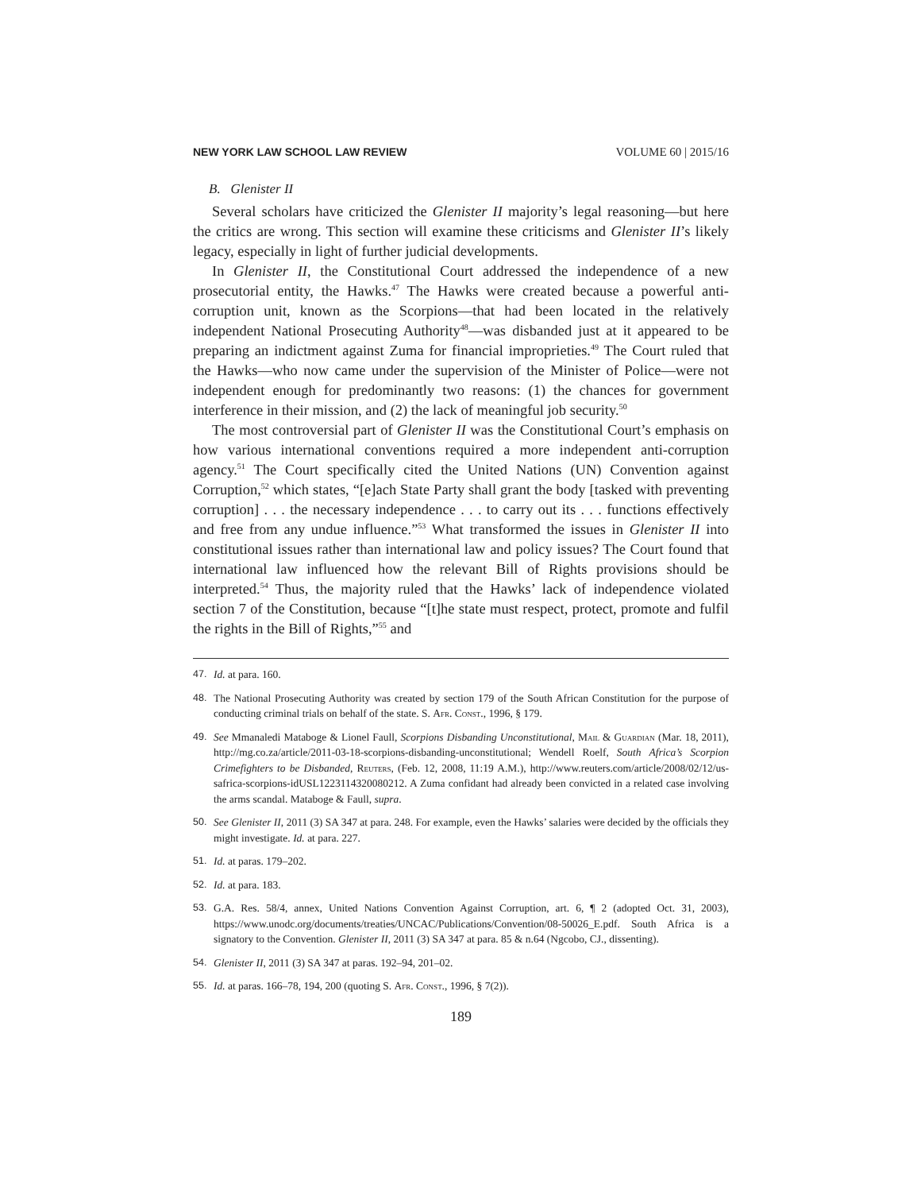NEW YORK LAW SCHOOL LAW REVIEW VOLUME 60 | 2015/16
B. Glenister II
Several scholars have criticized the Glenister II majority’s legal reasoning—but here the critics are wrong. This section will examine these criticisms and Glenister II’s likely legacy, especially in light of further judicial developments.
In Glenister II, the Constitutional Court addressed the independence of a new prosecutorial entity, the Hawks.<sup>47</sup> The Hawks were created because a powerful anti-corruption unit, known as the Scorpions—that had been located in the relatively independent National Prosecuting Authority<sup>48</sup>—was disbanded just at it appeared to be preparing an indictment against Zuma for financial improprieties.<sup>49</sup> The Court ruled that the Hawks—who now came under the supervision of the Minister of Police—were not independent enough for predominantly two reasons: (1) the chances for government interference in their mission, and (2) the lack of meaningful job security.<sup>50</sup>
The most controversial part of Glenister II was the Constitutional Court’s emphasis on how various international conventions required a more independent anti-corruption agency.<sup>51</sup> The Court specifically cited the United Nations (UN) Convention against Corruption,<sup>52</sup> which states, “[e]ach State Party shall grant the body [tasked with preventing corruption] . . . the necessary independence . . . to carry out its . . . functions effectively and free from any undue influence.”<sup>53</sup> What transformed the issues in Glenister II into constitutional issues rather than international law and policy issues? The Court found that international law influenced how the relevant Bill of Rights provisions should be interpreted.<sup>54</sup> Thus, the majority ruled that the Hawks’ lack of independence violated section 7 of the Constitution, because “[t]he state must respect, protect, promote and fulfil the rights in the Bill of Rights,”<sup>55</sup> and
47. Id. at para. 160.
48. The National Prosecuting Authority was created by section 179 of the South African Constitution for the purpose of conducting criminal trials on behalf of the state. S. Afr. Const., 1996, § 179.
49. See Mmanaledi Mataboge & Lionel Faull, Scorpions Disbanding Unconstitutional, Mail & Guardian (Mar. 18, 2011), http://mg.co.za/article/2011-03-18-scorpions-disbanding-unconstitutional; Wendell Roelf, South Africa’s Scorpion Crimefighters to be Disbanded, Reuters, (Feb. 12, 2008, 11:19 A.M.), http://www.reuters.com/article/2008/02/12/us-safrica-scorpions-idUSL1223114320080212. A Zuma confidant had already been convicted in a related case involving the arms scandal. Mataboge & Faull, supra.
50. See Glenister II, 2011 (3) SA 347 at para. 248. For example, even the Hawks’ salaries were decided by the officials they might investigate. Id. at para. 227.
51. Id. at paras. 179–202.
52. Id. at para. 183.
53. G.A. Res. 58/4, annex, United Nations Convention Against Corruption, art. 6, ¶ 2 (adopted Oct. 31, 2003), https://www.unodc.org/documents/treaties/UNCAC/Publications/Convention/08-50026_E.pdf. South Africa is a signatory to the Convention. Glenister II, 2011 (3) SA 347 at para. 85 & n.64 (Ngcobo, CJ., dissenting).
54. Glenister II, 2011 (3) SA 347 at paras. 192–94, 201–02.
55. Id. at paras. 166–78, 194, 200 (quoting S. Afr. Const., 1996, § 7(2)).
189